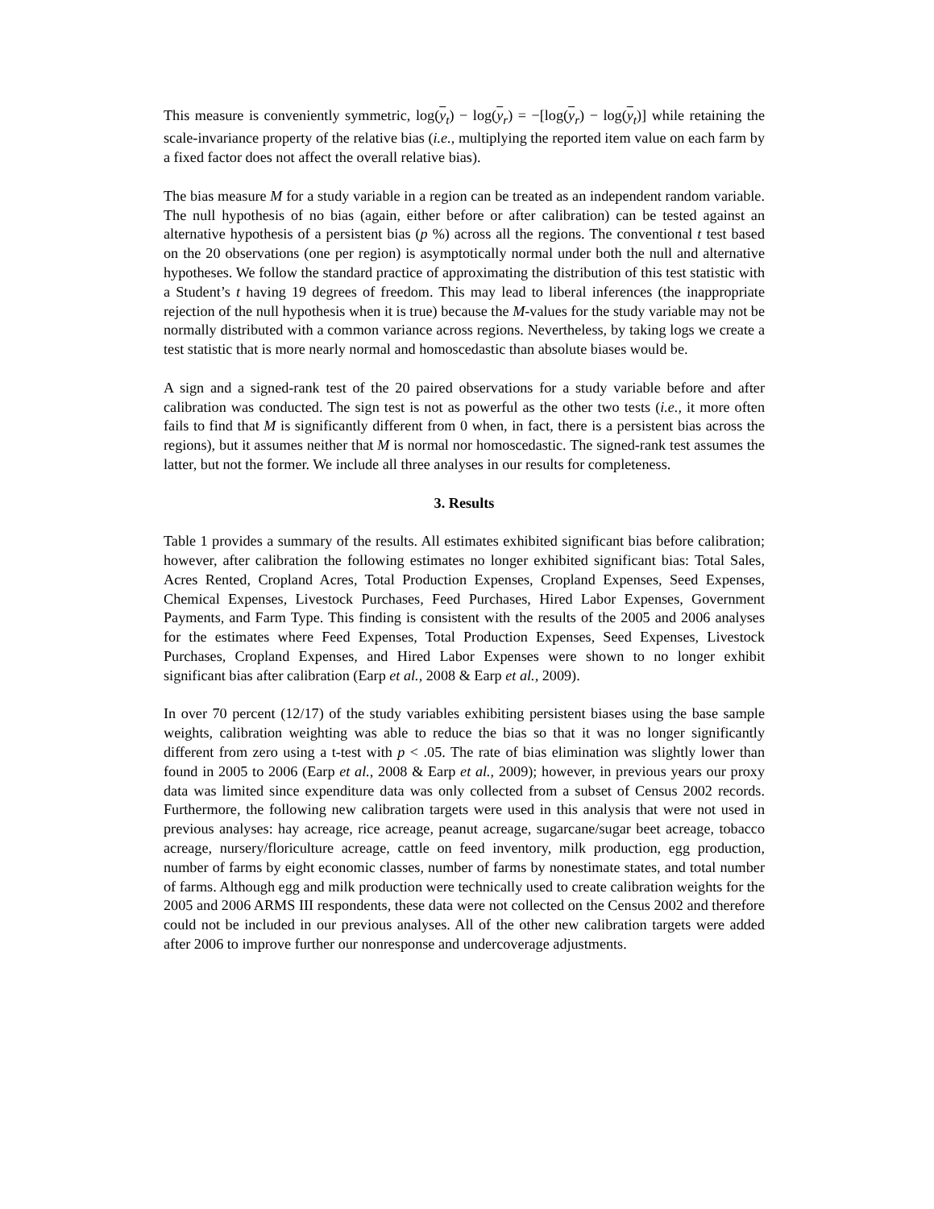This measure is conveniently symmetric, log(y<sub>t</sub>) − log(y<sub>r</sub>) = −[log(y<sub>r</sub>) − log(y<sub>t</sub>)] while retaining the scale-invariance property of the relative bias (i.e., multiplying the reported item value on each farm by a fixed factor does not affect the overall relative bias).
The bias measure M for a study variable in a region can be treated as an independent random variable. The null hypothesis of no bias (again, either before or after calibration) can be tested against an alternative hypothesis of a persistent bias (p %) across all the regions. The conventional t test based on the 20 observations (one per region) is asymptotically normal under both the null and alternative hypotheses. We follow the standard practice of approximating the distribution of this test statistic with a Student’s t having 19 degrees of freedom. This may lead to liberal inferences (the inappropriate rejection of the null hypothesis when it is true) because the M-values for the study variable may not be normally distributed with a common variance across regions. Nevertheless, by taking logs we create a test statistic that is more nearly normal and homoscedastic than absolute biases would be.
A sign and a signed-rank test of the 20 paired observations for a study variable before and after calibration was conducted. The sign test is not as powerful as the other two tests (i.e., it more often fails to find that M is significantly different from 0 when, in fact, there is a persistent bias across the regions), but it assumes neither that M is normal nor homoscedastic. The signed-rank test assumes the latter, but not the former. We include all three analyses in our results for completeness.
3. Results
Table 1 provides a summary of the results. All estimates exhibited significant bias before calibration; however, after calibration the following estimates no longer exhibited significant bias: Total Sales, Acres Rented, Cropland Acres, Total Production Expenses, Cropland Expenses, Seed Expenses, Chemical Expenses, Livestock Purchases, Feed Purchases, Hired Labor Expenses, Government Payments, and Farm Type. This finding is consistent with the results of the 2005 and 2006 analyses for the estimates where Feed Expenses, Total Production Expenses, Seed Expenses, Livestock Purchases, Cropland Expenses, and Hired Labor Expenses were shown to no longer exhibit significant bias after calibration (Earp et al., 2008 & Earp et al., 2009).
In over 70 percent (12/17) of the study variables exhibiting persistent biases using the base sample weights, calibration weighting was able to reduce the bias so that it was no longer significantly different from zero using a t-test with p < .05. The rate of bias elimination was slightly lower than found in 2005 to 2006 (Earp et al., 2008 & Earp et al., 2009); however, in previous years our proxy data was limited since expenditure data was only collected from a subset of Census 2002 records. Furthermore, the following new calibration targets were used in this analysis that were not used in previous analyses: hay acreage, rice acreage, peanut acreage, sugarcane/sugar beet acreage, tobacco acreage, nursery/floriculture acreage, cattle on feed inventory, milk production, egg production, number of farms by eight economic classes, number of farms by nonestimate states, and total number of farms. Although egg and milk production were technically used to create calibration weights for the 2005 and 2006 ARMS III respondents, these data were not collected on the Census 2002 and therefore could not be included in our previous analyses. All of the other new calibration targets were added after 2006 to improve further our nonresponse and undercoverage adjustments.